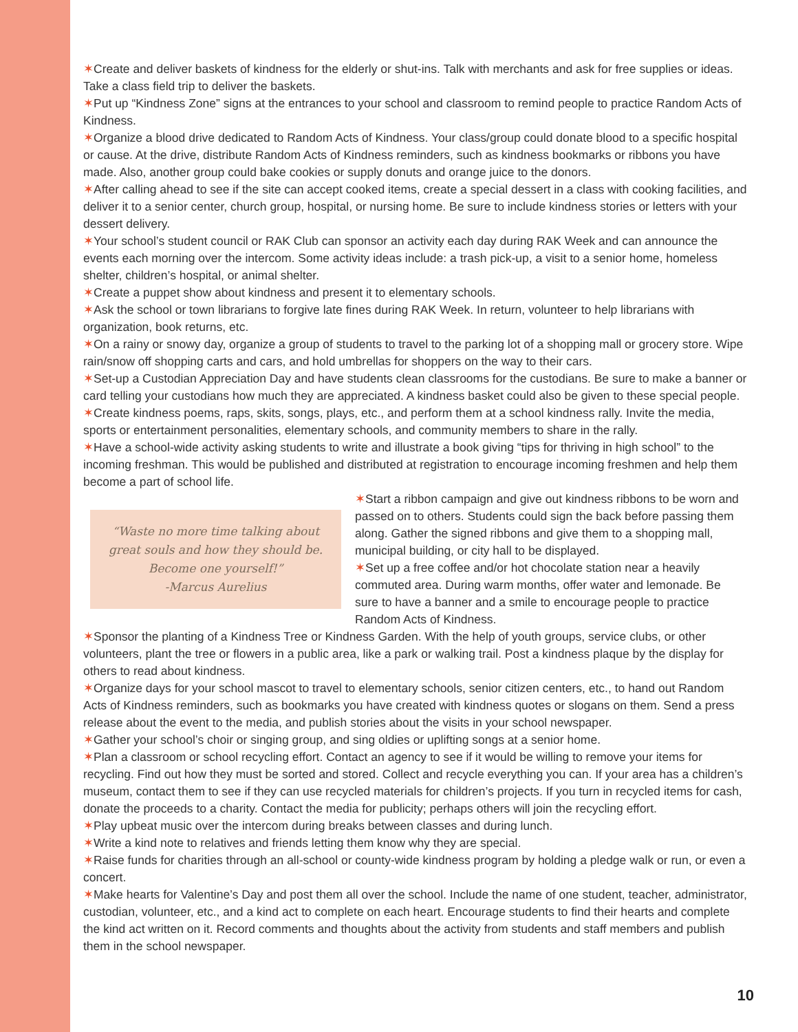✶Create and deliver baskets of kindness for the elderly or shut-ins. Talk with merchants and ask for free supplies or ideas. Take a class field trip to deliver the baskets.
✶Put up “Kindness Zone” signs at the entrances to your school and classroom to remind people to practice Random Acts of Kindness.
✶Organize a blood drive dedicated to Random Acts of Kindness. Your class/group could donate blood to a specific hospital or cause. At the drive, distribute Random Acts of Kindness reminders, such as kindness bookmarks or ribbons you have made. Also, another group could bake cookies or supply donuts and orange juice to the donors.
✶After calling ahead to see if the site can accept cooked items, create a special dessert in a class with cooking facilities, and deliver it to a senior center, church group, hospital, or nursing home. Be sure to include kindness stories or letters with your dessert delivery.
✶Your school’s student council or RAK Club can sponsor an activity each day during RAK Week and can announce the events each morning over the intercom. Some activity ideas include: a trash pick-up, a visit to a senior home, homeless shelter, children’s hospital, or animal shelter.
✶Create a puppet show about kindness and present it to elementary schools.
✶Ask the school or town librarians to forgive late fines during RAK Week. In return, volunteer to help librarians with organization, book returns, etc.
✶On a rainy or snowy day, organize a group of students to travel to the parking lot of a shopping mall or grocery store. Wipe rain/snow off shopping carts and cars, and hold umbrellas for shoppers on the way to their cars.
✶Set-up a Custodian Appreciation Day and have students clean classrooms for the custodians. Be sure to make a banner or card telling your custodians how much they are appreciated. A kindness basket could also be given to these special people.
✶Create kindness poems, raps, skits, songs, plays, etc., and perform them at a school kindness rally. Invite the media, sports or entertainment personalities, elementary schools, and community members to share in the rally.
✶Have a school-wide activity asking students to write and illustrate a book giving “tips for thriving in high school” to the incoming freshman. This would be published and distributed at registration to encourage incoming freshmen and help them become a part of school life.
“Waste no more time talking about great souls and how they should be. Become one yourself!”
-Marcus Aurelius
✶Start a ribbon campaign and give out kindness ribbons to be worn and passed on to others. Students could sign the back before passing them along. Gather the signed ribbons and give them to a shopping mall, municipal building, or city hall to be displayed.
✶Set up a free coffee and/or hot chocolate station near a heavily commuted area. During warm months, offer water and lemonade. Be sure to have a banner and a smile to encourage people to practice Random Acts of Kindness.
✶Sponsor the planting of a Kindness Tree or Kindness Garden. With the help of youth groups, service clubs, or other volunteers, plant the tree or flowers in a public area, like a park or walking trail. Post a kindness plaque by the display for others to read about kindness.
✶Organize days for your school mascot to travel to elementary schools, senior citizen centers, etc., to hand out Random Acts of Kindness reminders, such as bookmarks you have created with kindness quotes or slogans on them. Send a press release about the event to the media, and publish stories about the visits in your school newspaper.
✶Gather your school’s choir or singing group, and sing oldies or uplifting songs at a senior home.
✶Plan a classroom or school recycling effort. Contact an agency to see if it would be willing to remove your items for recycling. Find out how they must be sorted and stored. Collect and recycle everything you can. If your area has a children’s museum, contact them to see if they can use recycled materials for children’s projects. If you turn in recycled items for cash, donate the proceeds to a charity. Contact the media for publicity; perhaps others will join the recycling effort.
✶Play upbeat music over the intercom during breaks between classes and during lunch.
✶Write a kind note to relatives and friends letting them know why they are special.
✶Raise funds for charities through an all-school or county-wide kindness program by holding a pledge walk or run, or even a concert.
✶Make hearts for Valentine’s Day and post them all over the school. Include the name of one student, teacher, administrator, custodian, volunteer, etc., and a kind act to complete on each heart. Encourage students to find their hearts and complete the kind act written on it. Record comments and thoughts about the activity from students and staff members and publish them in the school newspaper.
10